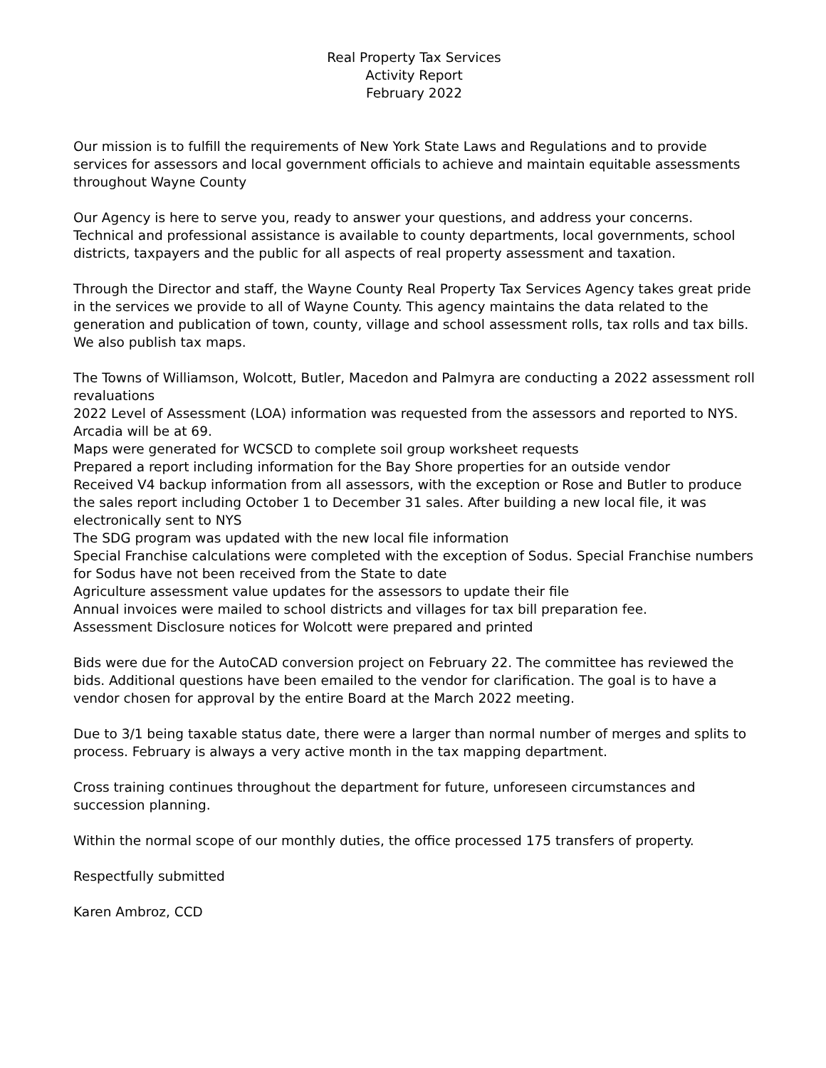Real Property Tax Services
Activity Report
February 2022
Our mission is to fulfill the requirements of New York State Laws and Regulations and to provide services for assessors and local government officials to achieve and maintain equitable assessments throughout Wayne County
Our Agency is here to serve you, ready to answer your questions, and address your concerns. Technical and professional assistance is available to county departments, local governments, school districts, taxpayers and the public for all aspects of real property assessment and taxation.
Through the Director and staff, the Wayne County Real Property Tax Services Agency takes great pride in the services we provide to all of Wayne County. This agency maintains the data related to the generation and publication of town, county, village and school assessment rolls, tax rolls and tax bills. We also publish tax maps.
The Towns of Williamson, Wolcott, Butler, Macedon and Palmyra are conducting a 2022 assessment roll revaluations
2022 Level of Assessment (LOA) information was requested from the assessors and reported to NYS. Arcadia will be at 69.
Maps were generated for WCSCD to complete soil group worksheet requests
Prepared a report including information for the Bay Shore properties for an outside vendor
Received V4 backup information from all assessors, with the exception or Rose and Butler to produce the sales report including October 1 to December 31 sales. After building a new local file, it was electronically sent to NYS
The SDG program was updated with the new local file information
Special Franchise calculations were completed with the exception of Sodus. Special Franchise numbers for Sodus have not been received from the State to date
Agriculture assessment value updates for the assessors to update their file
Annual invoices were mailed to school districts and villages for tax bill preparation fee.
Assessment Disclosure notices for Wolcott were prepared and printed
Bids were due for the AutoCAD conversion project on February 22. The committee has reviewed the bids. Additional questions have been emailed to the vendor for clarification. The goal is to have a vendor chosen for approval by the entire Board at the March 2022 meeting.
Due to 3/1 being taxable status date, there were a larger than normal number of merges and splits to process. February is always a very active month in the tax mapping department.
Cross training continues throughout the department for future, unforeseen circumstances and succession planning.
Within the normal scope of our monthly duties, the office processed 175 transfers of property.
Respectfully submitted
Karen Ambroz, CCD